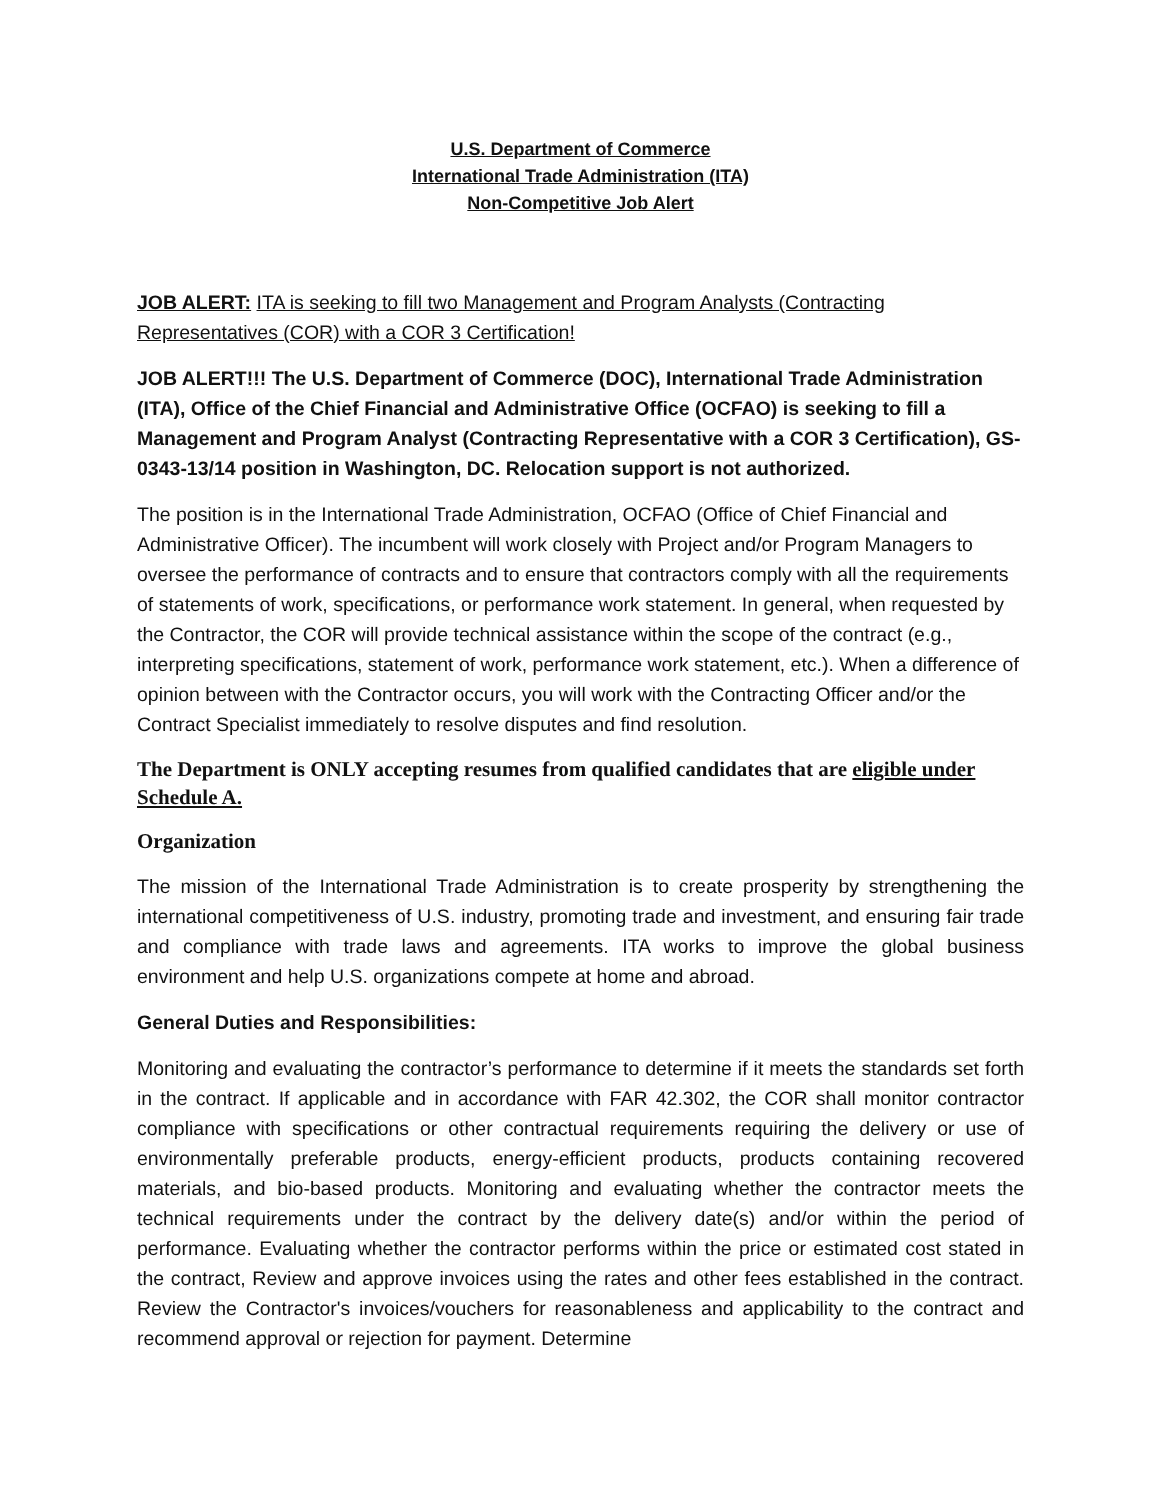U.S. Department of Commerce
International Trade Administration (ITA)
Non-Competitive Job Alert
JOB ALERT: ITA is seeking to fill two Management and Program Analysts (Contracting Representatives (COR) with a COR 3 Certification!
JOB ALERT!!! The U.S. Department of Commerce (DOC), International Trade Administration (ITA), Office of the Chief Financial and Administrative Office (OCFAO) is seeking to fill a Management and Program Analyst (Contracting Representative with a COR 3 Certification), GS-0343-13/14 position in Washington, DC. Relocation support is not authorized.
The position is in the International Trade Administration, OCFAO (Office of Chief Financial and Administrative Officer). The incumbent will work closely with Project and/or Program Managers to oversee the performance of contracts and to ensure that contractors comply with all the requirements of statements of work, specifications, or performance work statement. In general, when requested by the Contractor, the COR will provide technical assistance within the scope of the contract (e.g., interpreting specifications, statement of work, performance work statement, etc.). When a difference of opinion between with the Contractor occurs, you will work with the Contracting Officer and/or the Contract Specialist immediately to resolve disputes and find resolution.
The Department is ONLY accepting resumes from qualified candidates that are eligible under Schedule A.
Organization
The mission of the International Trade Administration is to create prosperity by strengthening the international competitiveness of U.S. industry, promoting trade and investment, and ensuring fair trade and compliance with trade laws and agreements. ITA works to improve the global business environment and help U.S. organizations compete at home and abroad.
General Duties and Responsibilities:
Monitoring and evaluating the contractor’s performance to determine if it meets the standards set forth in the contract. If applicable and in accordance with FAR 42.302, the COR shall monitor contractor compliance with specifications or other contractual requirements requiring the delivery or use of environmentally preferable products, energy-efficient products, products containing recovered materials, and bio-based products. Monitoring and evaluating whether the contractor meets the technical requirements under the contract by the delivery date(s) and/or within the period of performance. Evaluating whether the contractor performs within the price or estimated cost stated in the contract, Review and approve invoices using the rates and other fees established in the contract. Review the Contractor's invoices/vouchers for reasonableness and applicability to the contract and recommend approval or rejection for payment. Determine